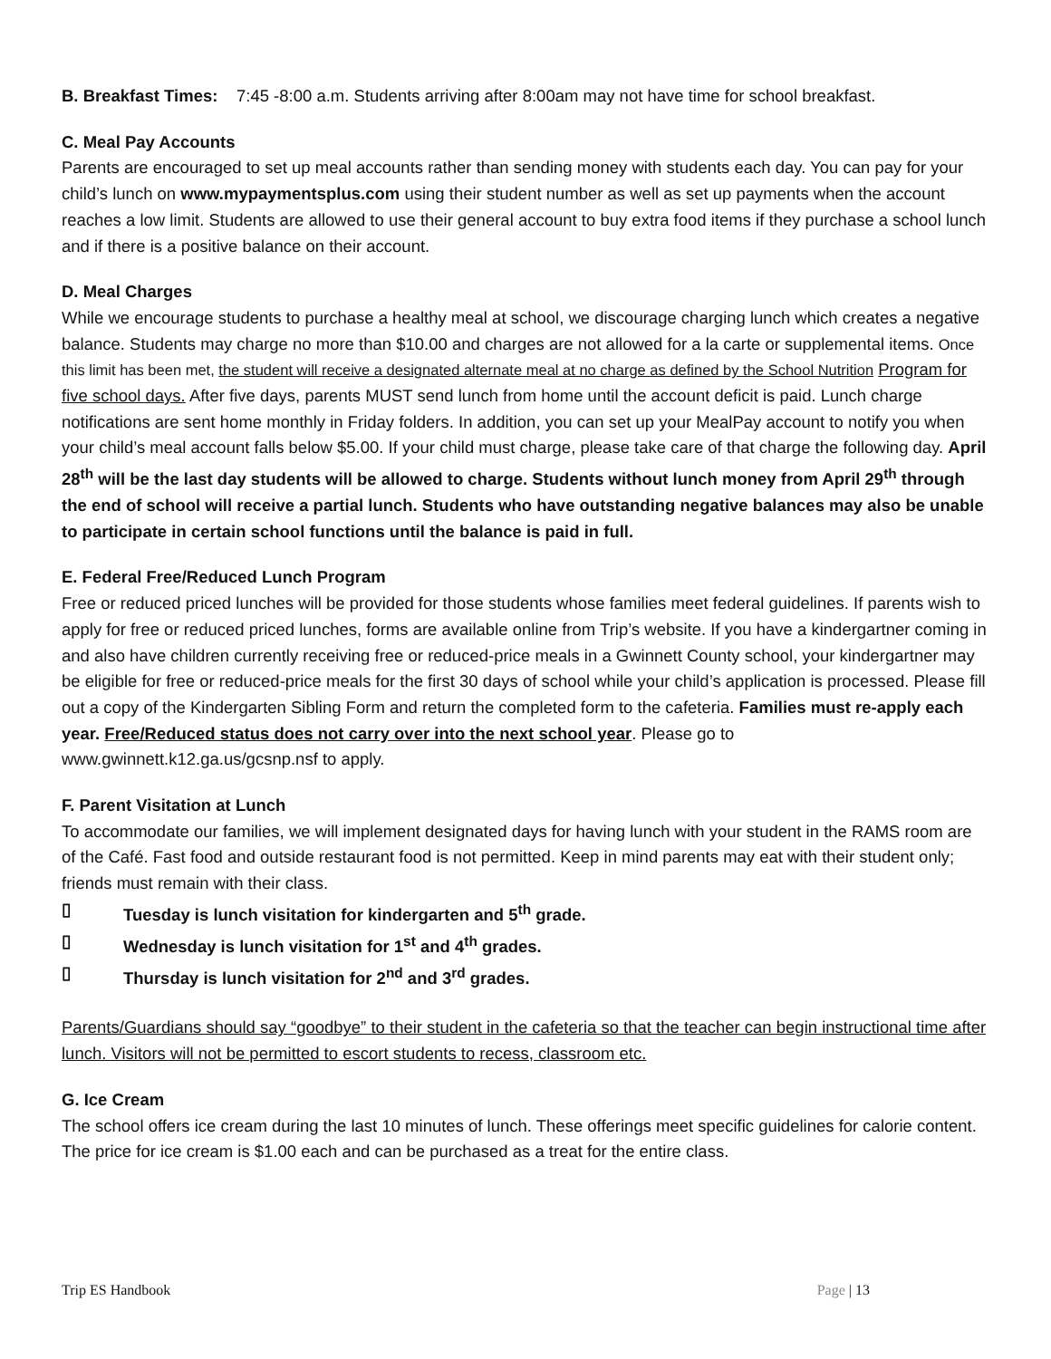B. Breakfast Times: 7:45 -8:00 a.m. Students arriving after 8:00am may not have time for school breakfast.
C. Meal Pay Accounts
Parents are encouraged to set up meal accounts rather than sending money with students each day. You can pay for your child’s lunch on www.mypaymentsplus.com using their student number as well as set up payments when the account reaches a low limit. Students are allowed to use their general account to buy extra food items if they purchase a school lunch and if there is a positive balance on their account.
D. Meal Charges
While we encourage students to purchase a healthy meal at school, we discourage charging lunch which creates a negative balance. Students may charge no more than $10.00 and charges are not allowed for a la carte or supplemental items. Once this limit has been met, the student will receive a designated alternate meal at no charge as defined by the School Nutrition Program for five school days. After five days, parents MUST send lunch from home until the account deficit is paid. Lunch charge notifications are sent home monthly in Friday folders. In addition, you can set up your MealPay account to notify you when your child’s meal account falls below $5.00. If your child must charge, please take care of that charge the following day. April 28<sup>th</sup> will be the last day students will be allowed to charge. Students without lunch money from April 29<sup>th</sup> through the end of school will receive a partial lunch. Students who have outstanding negative balances may also be unable to participate in certain school functions until the balance is paid in full.
E. Federal Free/Reduced Lunch Program
Free or reduced priced lunches will be provided for those students whose families meet federal guidelines. If parents wish to apply for free or reduced priced lunches, forms are available online from Trip’s website. If you have a kindergartner coming in and also have children currently receiving free or reduced-price meals in a Gwinnett County school, your kindergartner may be eligible for free or reduced-price meals for the first 30 days of school while your child’s application is processed. Please fill out a copy of the Kindergarten Sibling Form and return the completed form to the cafeteria. Families must re-apply each year. Free/Reduced status does not carry over into the next school year. Please go to www.gwinnett.k12.ga.us/gcsnp.nsf to apply.
F. Parent Visitation at Lunch
To accommodate our families, we will implement designated days for having lunch with your student in the RAMS room are of the Café. Fast food and outside restaurant food is not permitted. Keep in mind parents may eat with their student only; friends must remain with their class.
▯ Tuesday is lunch visitation for kindergarten and 5<sup>th</sup> grade.
▯ Wednesday is lunch visitation for 1<sup>st</sup> and 4<sup>th</sup> grades.
▯ Thursday is lunch visitation for 2<sup>nd</sup> and 3<sup>rd</sup> grades.
Parents/Guardians should say “goodbye” to their student in the cafeteria so that the teacher can begin instructional time after lunch. Visitors will not be permitted to escort students to recess, classroom etc.
G. Ice Cream
The school offers ice cream during the last 10 minutes of lunch. These offerings meet specific guidelines for calorie content. The price for ice cream is $1.00 each and can be purchased as a treat for the entire class.
Trip ES Handbook Page | 13